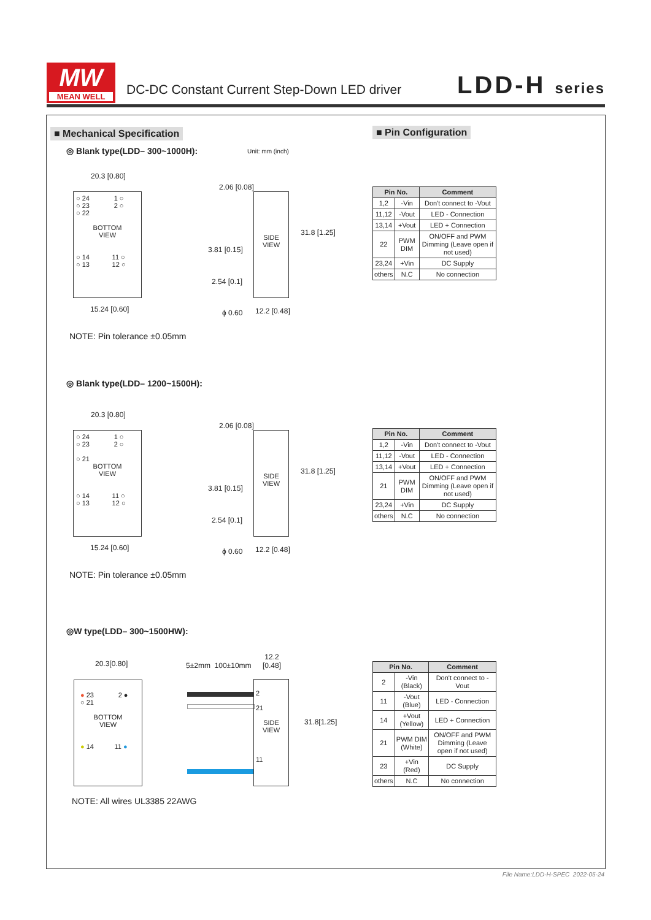MW
MEAN WELL
DC-DC Constant Current Step-Down LED driver
LDD-H series
■ Mechanical Specification ■ Pin Configuration
◎ Blank type(LDD– 300~1000H): Unit: mm (inch)
20.3 [0.80]
○ 24 1 ○
○ 23 2 ○
○ 22
BOTTOM
VIEW
○ 14 11 ○
○ 13 12 ○
15.24 [0.60]
SIDE
VIEW
2.06 [0.08]
3.81 [0.15]
31.8 [1.25]
2.54 [0.1]
ϕ 0.60 12.2 [0.48]
NOTE: Pin tolerance ±0.05mm
| Pin No. | | Comment |
| --- | --- | --- |
| 1,2 | -Vin | Don't connect to -Vout |
| 11,12 | -Vout | LED - Connection |
| 13,14 | +Vout | LED + Connection |
| 22 | PWM DIM | ON/OFF and PWM Dimming (Leave open if not used) |
| 23,24 | +Vin | DC Supply |
| others | N.C | No connection |
◎ Blank type(LDD– 1200~1500H):
20.3 [0.80]
○ 24 1 ○
○ 23 2 ○
○ 21
BOTTOM
VIEW
○ 14 11 ○
○ 13 12 ○
15.24 [0.60]
SIDE
VIEW
2.06 [0.08]
3.81 [0.15]
31.8 [1.25]
2.54 [0.1]
ϕ 0.60 12.2 [0.48]
NOTE: Pin tolerance ±0.05mm
| Pin No. | | Comment |
| --- | --- | --- |
| 1,2 | -Vin | Don't connect to -Vout |
| 11,12 | -Vout | LED - Connection |
| 13,14 | +Vout | LED + Connection |
| 21 | PWM DIM | ON/OFF and PWM Dimming (Leave open if not used) |
| 23,24 | +Vin | DC Supply |
| others | N.C | No connection |
◎W type(LDD– 300~1500HW):
20.3[0.80]
● 23 2 ●
○ 21
BOTTOM
VIEW
● 14 11 ●
5±2mm 100±10mm
12.2
[0.48]
2
21
SIDE
VIEW
11
31.8[1.25]
NOTE: All wires UL3385 22AWG
| Pin No. | | Comment |
| --- | --- | --- |
| 2 | -Vin (Black) | Don't connect to -Vout |
| 11 | -Vout (Blue) | LED - Connection |
| 14 | +Vout (Yellow) | LED + Connection |
| 21 | PWM DIM (White) | ON/OFF and PWM Dimming (Leave open if not used) |
| 23 | +Vin (Red) | DC Supply |
| others | N.C | No connection |
File Name:LDD-H-SPEC 2022-05-24